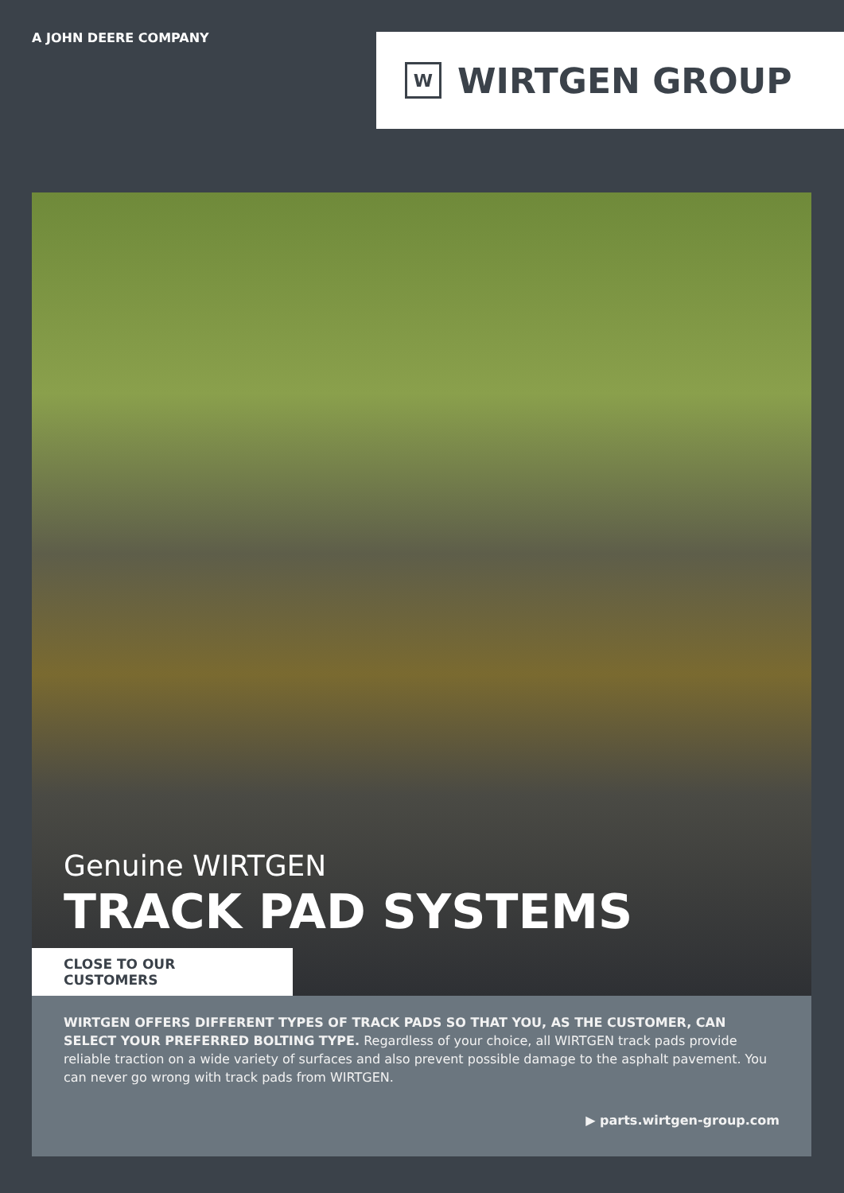A JOHN DEERE COMPANY
W
WIRTGEN GROUP
Genuine WIRTGEN
TRACK PAD SYSTEMS
CLOSE TO OUR CUSTOMERS
WIRTGEN OFFERS DIFFERENT TYPES OF TRACK PADS SO THAT YOU, AS THE CUSTOMER, CAN SELECT YOUR PREFERRED BOLTING TYPE. Regardless of your choice, all WIRTGEN track pads provide reliable traction on a wide variety of surfaces and also prevent possible damage to the asphalt pavement. You can never go wrong with track pads from WIRTGEN.
▶ parts.wirtgen-group.com